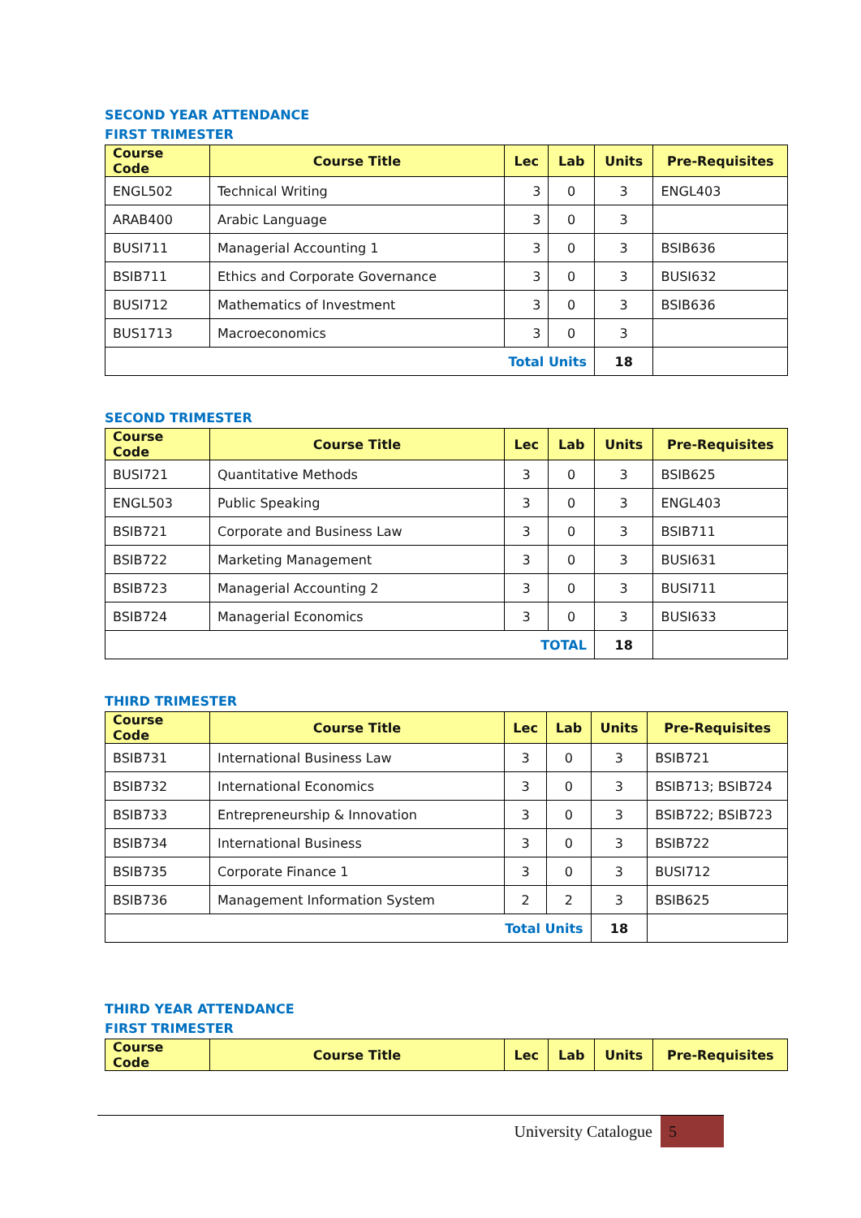SECOND YEAR ATTENDANCE
FIRST TRIMESTER
| Course Code | Course Title | Lec | Lab | Units | Pre-Requisites |
| --- | --- | --- | --- | --- | --- |
| ENGL502 | Technical Writing | 3 | 0 | 3 | ENGL403 |
| ARAB400 | Arabic Language | 3 | 0 | 3 | |
| BUSI711 | Managerial Accounting 1 | 3 | 0 | 3 | BSIB636 |
| BSIB711 | Ethics and Corporate Governance | 3 | 0 | 3 | BUSI632 |
| BUSI712 | Mathematics of Investment | 3 | 0 | 3 | BSIB636 |
| BUS1713 | Macroeconomics | 3 | 0 | 3 | |
| Total Units | | | | 18 | |
SECOND TRIMESTER
| Course Code | Course Title | Lec | Lab | Units | Pre-Requisites |
| --- | --- | --- | --- | --- | --- |
| BUSI721 | Quantitative Methods | 3 | 0 | 3 | BSIB625 |
| ENGL503 | Public Speaking | 3 | 0 | 3 | ENGL403 |
| BSIB721 | Corporate and Business Law | 3 | 0 | 3 | BSIB711 |
| BSIB722 | Marketing Management | 3 | 0 | 3 | BUSI631 |
| BSIB723 | Managerial Accounting 2 | 3 | 0 | 3 | BUSI711 |
| BSIB724 | Managerial Economics | 3 | 0 | 3 | BUSI633 |
| TOTAL | | | | 18 | |
THIRD TRIMESTER
| Course Code | Course Title | Lec | Lab | Units | Pre-Requisites |
| --- | --- | --- | --- | --- | --- |
| BSIB731 | International Business Law | 3 | 0 | 3 | BSIB721 |
| BSIB732 | International Economics | 3 | 0 | 3 | BSIB713; BSIB724 |
| BSIB733 | Entrepreneurship & Innovation | 3 | 0 | 3 | BSIB722; BSIB723 |
| BSIB734 | International Business | 3 | 0 | 3 | BSIB722 |
| BSIB735 | Corporate Finance 1 | 3 | 0 | 3 | BUSI712 |
| BSIB736 | Management Information System | 2 | 2 | 3 | BSIB625 |
| Total Units | | | | 18 | |
THIRD YEAR ATTENDANCE
FIRST TRIMESTER
| Course Code | Course Title | Lec | Lab | Units | Pre-Requisites |
| --- | --- | --- | --- | --- | --- |
University Catalogue 5